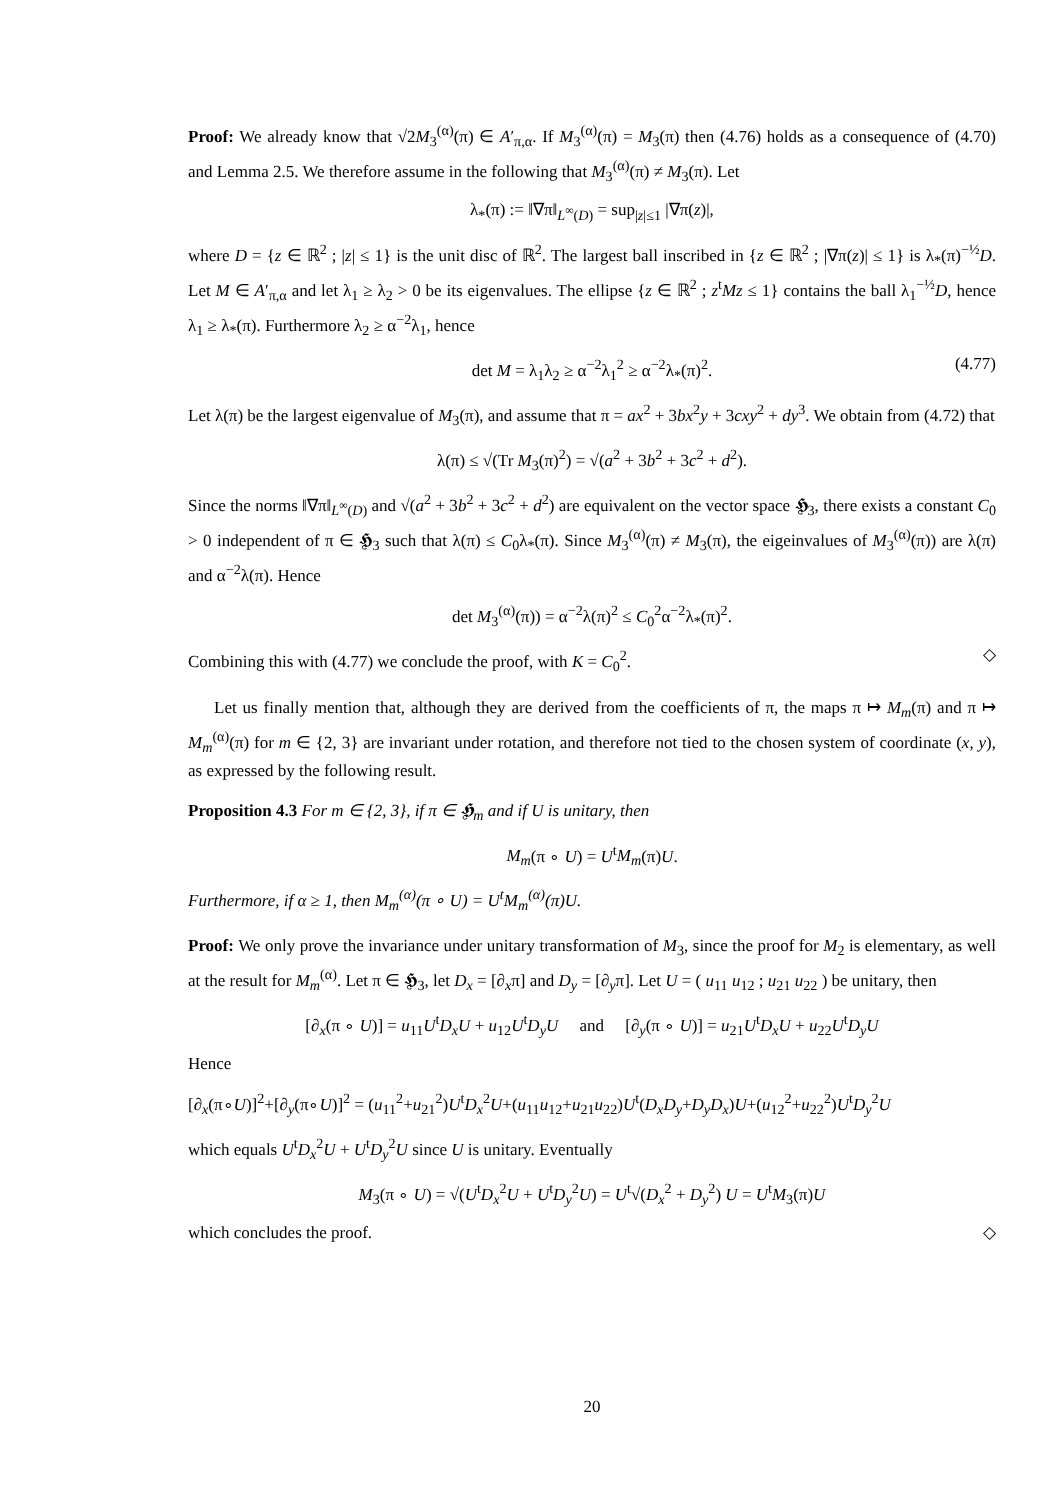Proof: We already know that √2M<sub>3</sub><sup>(α)</sup>(π) ∈ A′<sub>π,α</sub>. If M<sub>3</sub><sup>(α)</sup>(π) = M<sub>3</sub>(π) then (4.76) holds as a consequence of (4.70) and Lemma 2.5. We therefore assume in the following that M<sub>3</sub><sup>(α)</sup>(π) ≠ M<sub>3</sub>(π). Let
λ<sub>*</sub>(π) := ‖∇π‖<sub>L<sup>∞</sup>(D)</sub> = sup<sub>|z|≤1</sub> |∇π(z)|,
where D = {z ∈ ℝ<sup>2</sup> ; |z| ≤ 1} is the unit disc of ℝ<sup>2</sup>. The largest ball inscribed in {z ∈ ℝ<sup>2</sup> ; |∇π(z)| ≤ 1} is λ<sub>*</sub>(π)<sup>−½</sup>D. Let M ∈ A′<sub>π,α</sub> and let λ<sub>1</sub> ≥ λ<sub>2</sub> > 0 be its eigenvalues. The ellipse {z ∈ ℝ<sup>2</sup> ; z<sup>t</sup>Mz ≤ 1} contains the ball λ<sub>1</sub><sup>−½</sup>D, hence λ<sub>1</sub> ≥ λ<sub>*</sub>(π). Furthermore λ<sub>2</sub> ≥ α<sup>−2</sup>λ<sub>1</sub>, hence
det M = λ<sub>1</sub>λ<sub>2</sub> ≥ α<sup>−2</sup>λ<sub>1</sub><sup>2</sup> ≥ α<sup>−2</sup>λ<sub>*</sub>(π)<sup>2</sup>. (4.77)
Let λ(π) be the largest eigenvalue of M<sub>3</sub>(π), and assume that π = ax<sup>2</sup> + 3bx<sup>2</sup>y + 3cxy<sup>2</sup> + dy<sup>3</sup>. We obtain from (4.72) that
λ(π) ≤ √(Tr M<sub>3</sub>(π)<sup>2</sup>) = √(a<sup>2</sup> + 3b<sup>2</sup> + 3c<sup>2</sup> + d<sup>2</sup>).
Since the norms ‖∇π‖<sub>L<sup>∞</sup>(D)</sub> and √(a<sup>2</sup> + 3b<sup>2</sup> + 3c<sup>2</sup> + d<sup>2</sup>) are equivalent on the vector space 𝕳<sub>3</sub>, there exists a constant C<sub>0</sub> > 0 independent of π ∈ 𝕳<sub>3</sub> such that λ(π) ≤ C<sub>0</sub>λ<sub>*</sub>(π). Since M<sub>3</sub><sup>(α)</sup>(π) ≠ M<sub>3</sub>(π), the eigeinvalues of M<sub>3</sub><sup>(α)</sup>(π)) are λ(π) and α<sup>−2</sup>λ(π). Hence
det M<sub>3</sub><sup>(α)</sup>(π)) = α<sup>−2</sup>λ(π)<sup>2</sup> ≤ C<sub>0</sub><sup>2</sup>α<sup>−2</sup>λ<sub>*</sub>(π)<sup>2</sup>.
Combining this with (4.77) we conclude the proof, with K = C<sub>0</sub><sup>2</sup>. ◇
Let us finally mention that, although they are derived from the coefficients of π, the maps π ↦ M<sub>m</sub>(π) and π ↦ M<sub>m</sub><sup>(α)</sup>(π) for m ∈ {2, 3} are invariant under rotation, and therefore not tied to the chosen system of coordinate (x, y), as expressed by the following result.
Proposition 4.3 For m ∈ {2, 3}, if π ∈ 𝕳<sub>m</sub> and if U is unitary, then
M<sub>m</sub>(π ∘ U) = U<sup>t</sup>M<sub>m</sub>(π)U.
Furthermore, if α ≥ 1, then M<sub>m</sub><sup>(α)</sup>(π ∘ U) = U<sup>t</sup>M<sub>m</sub><sup>(α)</sup>(π)U.
Proof: We only prove the invariance under unitary transformation of M<sub>3</sub>, since the proof for M<sub>2</sub> is elementary, as well at the result for M<sub>m</sub><sup>(α)</sup>. Let π ∈ 𝕳<sub>3</sub>, let D<sub>x</sub> = [∂<sub>x</sub>π] and D<sub>y</sub> = [∂<sub>y</sub>π]. Let U = ( u<sub>11</sub> u<sub>12</sub> ; u<sub>21</sub> u<sub>22</sub> ) be unitary, then
[∂<sub>x</sub>(π ∘ U)] = u<sub>11</sub>U<sup>t</sup>D<sub>x</sub>U + u<sub>12</sub>U<sup>t</sup>D<sub>y</sub>U and [∂<sub>y</sub>(π ∘ U)] = u<sub>21</sub>U<sup>t</sup>D<sub>x</sub>U + u<sub>22</sub>U<sup>t</sup>D<sub>y</sub>U
Hence
[∂<sub>x</sub>(π∘U)]<sup>2</sup>+[∂<sub>y</sub>(π∘U)]<sup>2</sup> = (u<sub>11</sub><sup>2</sup>+u<sub>21</sub><sup>2</sup>)U<sup>t</sup>D<sub>x</sub><sup>2</sup>U+(u<sub>11</sub>u<sub>12</sub>+u<sub>21</sub>u<sub>22</sub>)U<sup>t</sup>(D<sub>x</sub>D<sub>y</sub>+D<sub>y</sub>D<sub>x</sub>)U+(u<sub>12</sub><sup>2</sup>+u<sub>22</sub><sup>2</sup>)U<sup>t</sup>D<sub>y</sub><sup>2</sup>U
which equals U<sup>t</sup>D<sub>x</sub><sup>2</sup>U + U<sup>t</sup>D<sub>y</sub><sup>2</sup>U since U is unitary. Eventually
M<sub>3</sub>(π ∘ U) = √(U<sup>t</sup>D<sub>x</sub><sup>2</sup>U + U<sup>t</sup>D<sub>y</sub><sup>2</sup>U) = U<sup>t</sup>√(D<sub>x</sub><sup>2</sup> + D<sub>y</sub><sup>2</sup>) U = U<sup>t</sup>M<sub>3</sub>(π)U
which concludes the proof. ◇
20